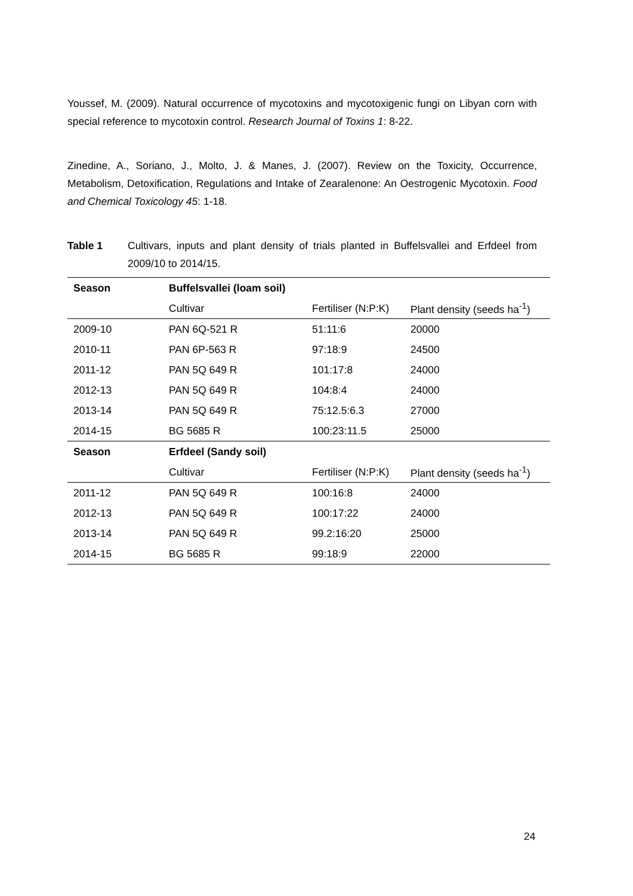Youssef, M. (2009). Natural occurrence of mycotoxins and mycotoxigenic fungi on Libyan corn with special reference to mycotoxin control. Research Journal of Toxins 1: 8-22.
Zinedine, A., Soriano, J., Molto, J. & Manes, J. (2007). Review on the Toxicity, Occurrence, Metabolism, Detoxification, Regulations and Intake of Zearalenone: An Oestrogenic Mycotoxin. Food and Chemical Toxicology 45: 1-18.
Table 1 Cultivars, inputs and plant density of trials planted in Buffelsvallei and Erfdeel from 2009/10 to 2014/15.
| Season | Buffelsvallei (loam soil) | | |
| --- | --- | --- | --- |
| | Cultivar | Fertiliser (N:P:K) | Plant density (seeds ha<sup>-1</sup>) |
| 2009-10 | PAN 6Q-521 R | 51:11:6 | 20000 |
| 2010-11 | PAN 6P-563 R | 97:18:9 | 24500 |
| 2011-12 | PAN 5Q 649 R | 101:17:8 | 24000 |
| 2012-13 | PAN 5Q 649 R | 104:8:4 | 24000 |
| 2013-14 | PAN 5Q 649 R | 75:12.5:6.3 | 27000 |
| 2014-15 | BG 5685 R | 100:23:11.5 | 25000 |
| Season | Erfdeel (Sandy soil) | | |
| | Cultivar | Fertiliser (N:P:K) | Plant density (seeds ha<sup>-1</sup>) |
| 2011-12 | PAN 5Q 649 R | 100:16:8 | 24000 |
| 2012-13 | PAN 5Q 649 R | 100:17:22 | 24000 |
| 2013-14 | PAN 5Q 649 R | 99.2:16:20 | 25000 |
| 2014-15 | BG 5685 R | 99:18:9 | 22000 |
24